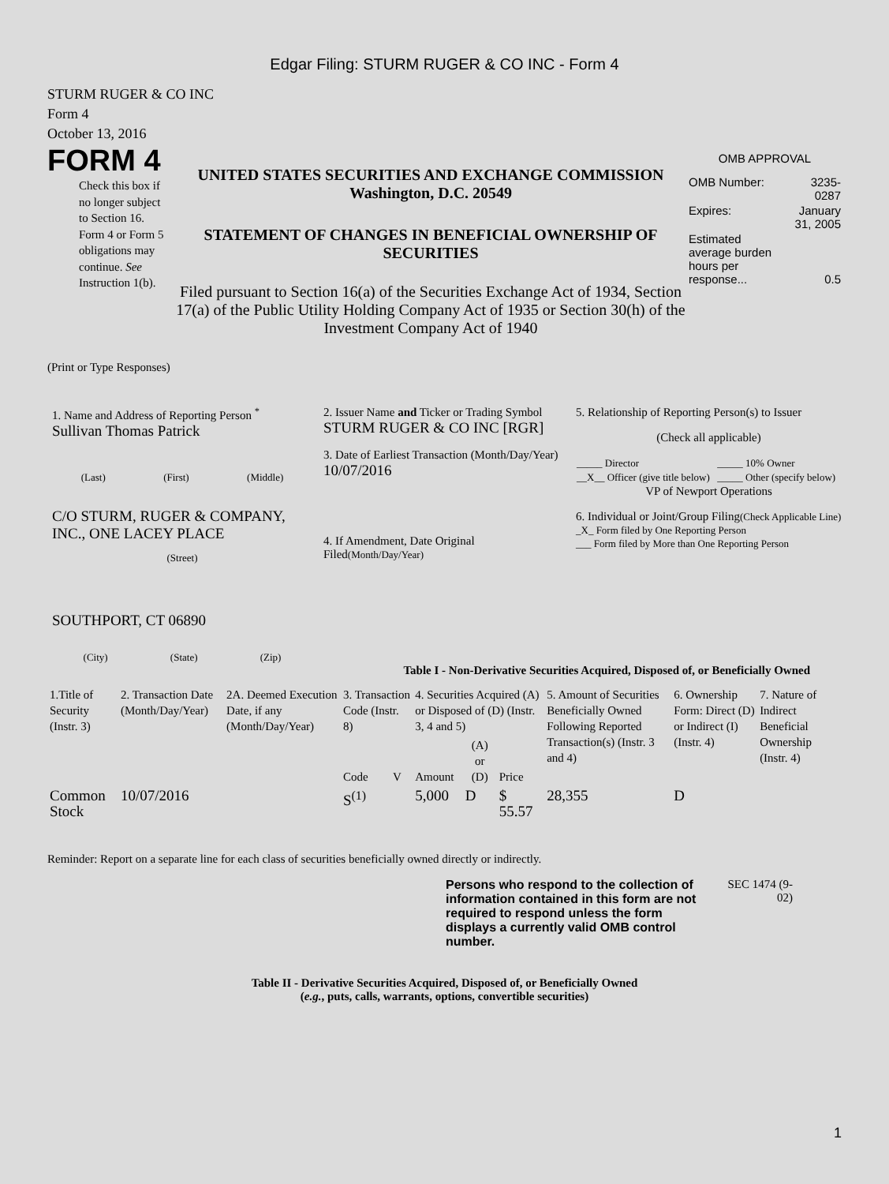Edgar Filing: STURM RUGER & CO INC - Form 4
STURM RUGER & CO INC
Form 4
October 13, 2016
FORM 4
Check this box if no longer subject to Section 16. Form 4 or Form 5 obligations may continue. See Instruction 1(b).
UNITED STATES SECURITIES AND EXCHANGE COMMISSION
Washington, D.C. 20549
STATEMENT OF CHANGES IN BENEFICIAL OWNERSHIP OF SECURITIES
Filed pursuant to Section 16(a) of the Securities Exchange Act of 1934, Section 17(a) of the Public Utility Holding Company Act of 1935 or Section 30(h) of the Investment Company Act of 1940
OMB APPROVAL
| OMB Number: | 3235-0287 |
| Expires: | January 31, 2005 |
| Estimated average burden hours per response... | 0.5 |
(Print or Type Responses)
1. Name and Address of Reporting Person <sup>*</sup>
Sullivan Thomas Patrick
(Last) (First) (Middle)
C/O STURM, RUGER & COMPANY, INC., ONE LACEY PLACE
(Street)
SOUTHPORT, CT 06890
(City) (State) (Zip)
2. Issuer Name and Ticker or Trading Symbol
STURM RUGER & CO INC [RGR]
3. Date of Earliest Transaction (Month/Day/Year)
10/07/2016
4. If Amendment, Date Original Filed(Month/Day/Year)
5. Relationship of Reporting Person(s) to Issuer
(Check all applicable)
| _____ Director | _____ 10% Owner |
| __X__ Officer (give title below) | _____ Other (specify below) |
VP of Newport Operations
6. Individual or Joint/Group Filing(Check Applicable Line)
_X_ Form filed by One Reporting Person
___ Form filed by More than One Reporting Person
Table I - Non-Derivative Securities Acquired, Disposed of, or Beneficially Owned
| 1.Title of Security (Instr. 3) | 2. Transaction Date (Month/Day/Year) | 2A. Deemed Execution Date, if any (Month/Day/Year) | 3. Transaction Code (Instr. 8) | | 4. Securities Acquired (A) or Disposed of (D) (Instr. 3, 4 and 5) | | | 5. Amount of Securities Beneficially Owned Following Reported Transaction(s) (Instr. 3 and 4) | 6. Ownership Form: Direct (D) or Indirect (I) (Instr. 4) | 7. Nature of Indirect Beneficial Ownership (Instr. 4) |
| | | | Code | V | Amount | (A) or (D) | Price | | | |
| Common Stock | 10/07/2016 | | S<sup>(1)</sup> | | 5,000 | D | $ 55.57 | 28,355 | D | |
Reminder: Report on a separate line for each class of securities beneficially owned directly or indirectly.
Persons who respond to the collection of information contained in this form are not required to respond unless the form displays a currently valid OMB control number.
SEC 1474 (9-02)
Table II - Derivative Securities Acquired, Disposed of, or Beneficially Owned
(e.g., puts, calls, warrants, options, convertible securities)
1